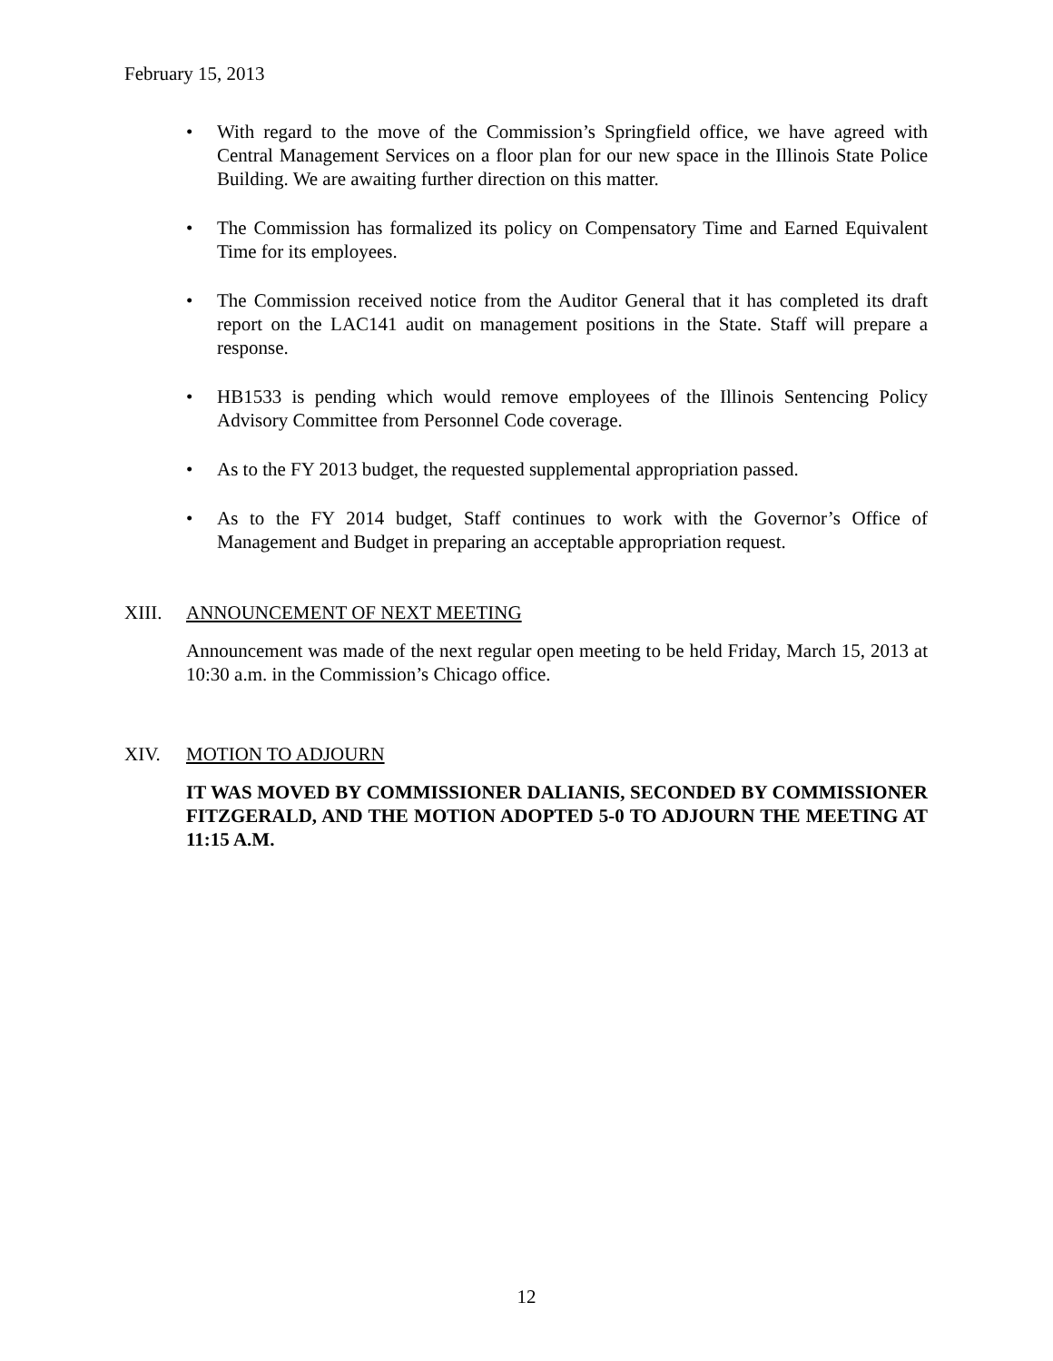February 15, 2013
• With regard to the move of the Commission’s Springfield office, we have agreed with Central Management Services on a floor plan for our new space in the Illinois State Police Building. We are awaiting further direction on this matter.
• The Commission has formalized its policy on Compensatory Time and Earned Equivalent Time for its employees.
• The Commission received notice from the Auditor General that it has completed its draft report on the LAC141 audit on management positions in the State. Staff will prepare a response.
• HB1533 is pending which would remove employees of the Illinois Sentencing Policy Advisory Committee from Personnel Code coverage.
• As to the FY 2013 budget, the requested supplemental appropriation passed.
• As to the FY 2014 budget, Staff continues to work with the Governor’s Office of Management and Budget in preparing an acceptable appropriation request.
XIII. ANNOUNCEMENT OF NEXT MEETING
Announcement was made of the next regular open meeting to be held Friday, March 15, 2013 at 10:30 a.m. in the Commission’s Chicago office.
XIV. MOTION TO ADJOURN
IT WAS MOVED BY COMMISSIONER DALIANIS, SECONDED BY COMMISSIONER FITZGERALD, AND THE MOTION ADOPTED 5-0 TO ADJOURN THE MEETING AT 11:15 A.M.
12